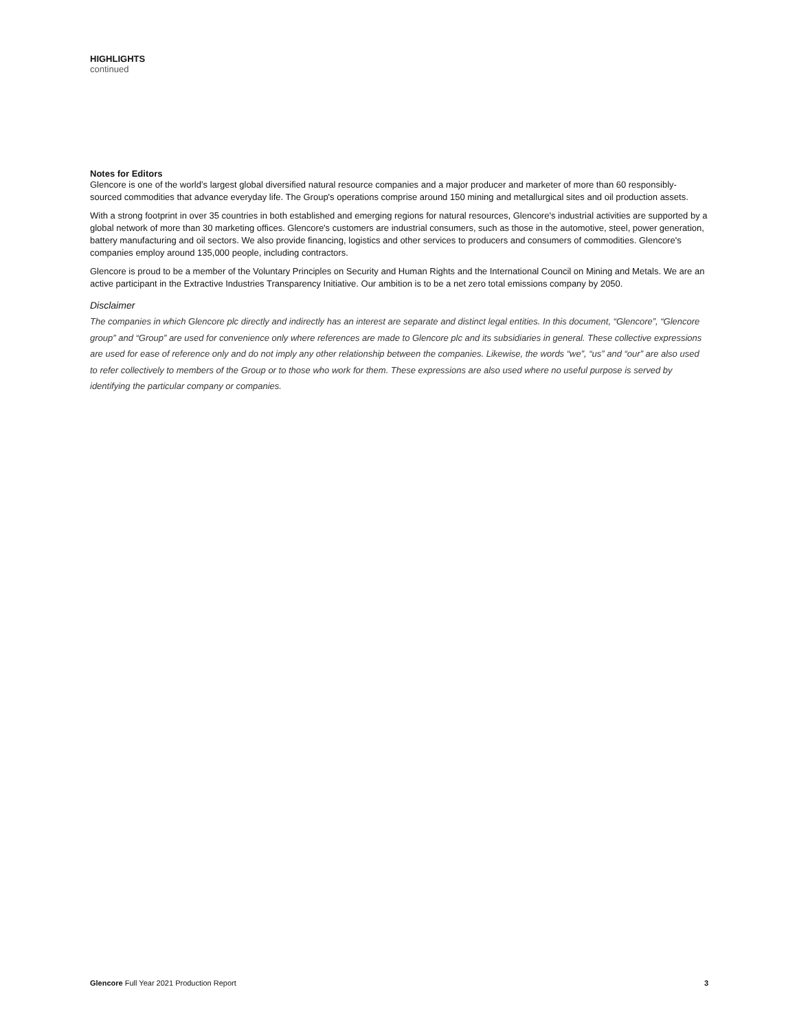HIGHLIGHTS
continued
Notes for Editors
Glencore is one of the world’s largest global diversified natural resource companies and a major producer and marketer of more than 60 responsibly-sourced commodities that advance everyday life. The Group's operations comprise around 150 mining and metallurgical sites and oil production assets.
With a strong footprint in over 35 countries in both established and emerging regions for natural resources, Glencore's industrial activities are supported by a global network of more than 30 marketing offices. Glencore's customers are industrial consumers, such as those in the automotive, steel, power generation, battery manufacturing and oil sectors. We also provide financing, logistics and other services to producers and consumers of commodities. Glencore's companies employ around 135,000 people, including contractors.
Glencore is proud to be a member of the Voluntary Principles on Security and Human Rights and the International Council on Mining and Metals. We are an active participant in the Extractive Industries Transparency Initiative. Our ambition is to be a net zero total emissions company by 2050.
Disclaimer
The companies in which Glencore plc directly and indirectly has an interest are separate and distinct legal entities. In this document, “Glencore”, “Glencore group” and “Group” are used for convenience only where references are made to Glencore plc and its subsidiaries in general. These collective expressions are used for ease of reference only and do not imply any other relationship between the companies. Likewise, the words “we”, “us” and “our” are also used to refer collectively to members of the Group or to those who work for them. These expressions are also used where no useful purpose is served by identifying the particular company or companies.
Glencore Full Year 2021 Production Report 3